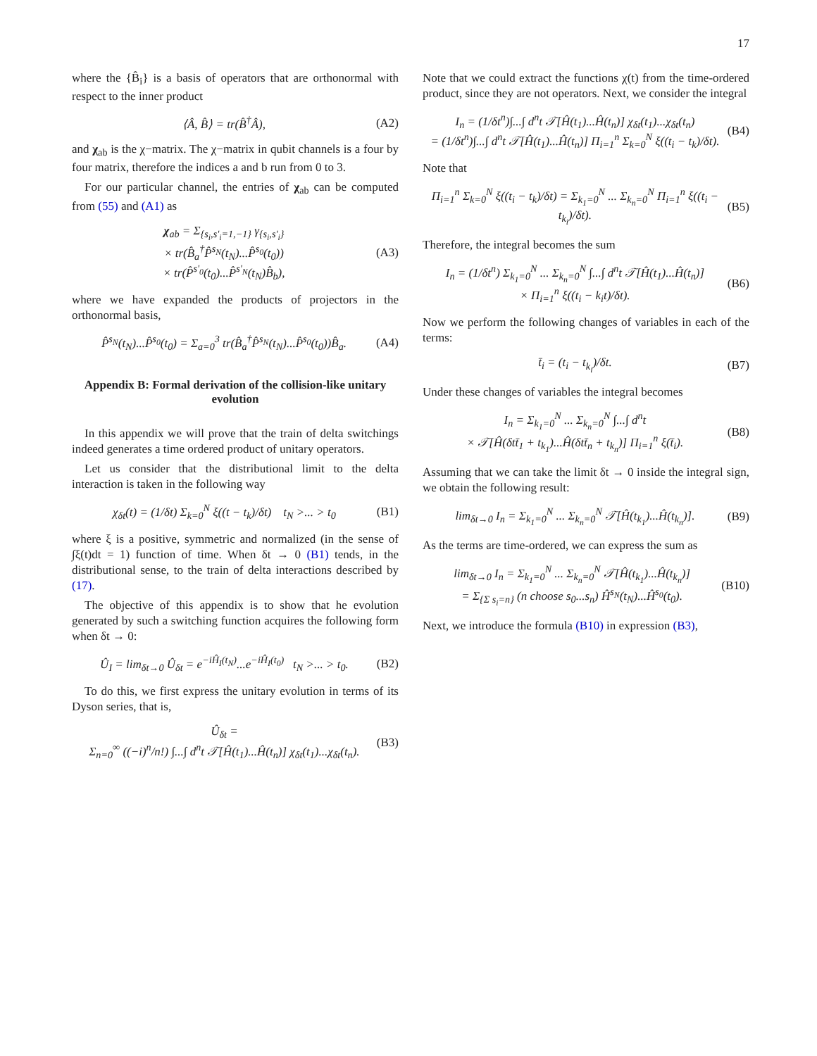17
where the {B̂<sub>i</sub>} is a basis of operators that are orthonormal with respect to the inner product
⟨Â, B̂⟩ = tr(B̂<sup>†</sup>Â), (A2)
and χ<sub>ab</sub> is the χ−matrix. The χ−matrix in qubit channels is a four by four matrix, therefore the indices a and b run from 0 to 3.
For our particular channel, the entries of χ<sub>ab</sub> can be computed from (55) and (A1) as
χ<sub>ab</sub> = Σ<sub>{s<sub>i</sub>,s'<sub>i</sub>=1,−1}</sub> γ<sub>{s<sub>i</sub>,s'<sub>i</sub>}</sub>
× tr(B̂<sub>a</sub><sup>†</sup>P̂<sup>s<sub>N</sub></sup>(t<sub>N</sub>)...P̂<sup>s<sub>0</sub></sup>(t<sub>0</sub>))
× tr(P̂<sup>s'<sub>0</sub></sup>(t<sub>0</sub>)...P̂<sup>s'<sub>N</sub></sup>(t<sub>N</sub>)B̂<sub>b</sub>), (A3)
where we have expanded the products of projectors in the orthonormal basis,
P̂<sup>s<sub>N</sub></sup>(t<sub>N</sub>)...P̂<sup>s<sub>0</sub></sup>(t<sub>0</sub>) = Σ<sub>a=0</sub><sup>3</sup> tr(B̂<sub>a</sub><sup>†</sup>P̂<sup>s<sub>N</sub></sup>(t<sub>N</sub>)...P̂<sup>s<sub>0</sub></sup>(t<sub>0</sub>))B̂<sub>a</sub>. (A4)
Appendix B: Formal derivation of the collision-like unitary evolution
In this appendix we will prove that the train of delta switchings indeed generates a time ordered product of unitary operators.
Let us consider that the distributional limit to the delta interaction is taken in the following way
χ<sub>δt</sub>(t) = (1/δt) Σ<sub>k=0</sub><sup>N</sup> ξ((t − t<sub>k</sub>)/δt) t<sub>N</sub> >... > t<sub>0</sub> (B1)
where ξ is a positive, symmetric and normalized (in the sense of ∫ξ(t)dt = 1) function of time. When δt → 0 (B1) tends, in the distributional sense, to the train of delta interactions described by (17).
The objective of this appendix is to show that he evolution generated by such a switching function acquires the following form when δt → 0:
Û<sub>I</sub> = lim<sub>δt→0</sub> Û<sub>δt</sub> = e<sup>−iĤ<sub>I</sub>(t<sub>N</sub>)</sup>...e<sup>−iĤ<sub>I</sub>(t<sub>0</sub>)</sup> t<sub>N</sub> >... > t<sub>0</sub>. (B2)
To do this, we first express the unitary evolution in terms of its Dyson series, that is,
Û<sub>δt</sub> =
Σ<sub>n=0</sub><sup>∞</sup> ((−i)<sup>n</sup>/n!) ∫...∫ d<sup>n</sup>t 𝒯[Ĥ(t<sub>1</sub>)...Ĥ(t<sub>n</sub>)] χ<sub>δt</sub>(t<sub>1</sub>)...χ<sub>δt</sub>(t<sub>n</sub>). (B3)
Note that we could extract the functions χ(t) from the time-ordered product, since they are not operators. Next, we consider the integral
I<sub>n</sub> = (1/δt<sup>n</sup>)∫...∫ d<sup>n</sup>t 𝒯[Ĥ(t<sub>1</sub>)...Ĥ(t<sub>n</sub>)] χ<sub>δt</sub>(t<sub>1</sub>)...χ<sub>δt</sub>(t<sub>n</sub>)
= (1/δt<sup>n</sup>)∫...∫ d<sup>n</sup>t 𝒯[Ĥ(t<sub>1</sub>)...Ĥ(t<sub>n</sub>)] Π<sub>i=1</sub><sup>n</sup> Σ<sub>k=0</sub><sup>N</sup> ξ((t<sub>i</sub> − t<sub>k</sub>)/δt). (B4)
Note that
Π<sub>i=1</sub><sup>n</sup> Σ<sub>k=0</sub><sup>N</sup> ξ((t<sub>i</sub> − t<sub>k</sub>)/δt) = Σ<sub>k<sub>1</sub>=0</sub><sup>N</sup> ... Σ<sub>k<sub>n</sub>=0</sub><sup>N</sup> Π<sub>i=1</sub><sup>n</sup> ξ((t<sub>i</sub> − t<sub>k<sub>i</sub></sub>)/δt). (B5)
Therefore, the integral becomes the sum
I<sub>n</sub> = (1/δt<sup>n</sup>) Σ<sub>k<sub>1</sub>=0</sub><sup>N</sup> ... Σ<sub>k<sub>n</sub>=0</sub><sup>N</sup> ∫...∫ d<sup>n</sup>t 𝒯[Ĥ(t<sub>1</sub>)...Ĥ(t<sub>n</sub>)]
× Π<sub>i=1</sub><sup>n</sup> ξ((t<sub>i</sub> − k<sub>i</sub>t)/δt). (B6)
Now we perform the following changes of variables in each of the terms:
t̄<sub>i</sub> = (t<sub>i</sub> − t<sub>k<sub>i</sub></sub>)/δt. (B7)
Under these changes of variables the integral becomes
I<sub>n</sub> = Σ<sub>k<sub>1</sub>=0</sub><sup>N</sup> ... Σ<sub>k<sub>n</sub>=0</sub><sup>N</sup> ∫...∫ d<sup>n</sup>t
× 𝒯[Ĥ(δtt̄<sub>1</sub> + t<sub>k<sub>1</sub></sub>)...Ĥ(δtt̄<sub>n</sub> + t<sub>k<sub>n</sub></sub>)] Π<sub>i=1</sub><sup>n</sup> ξ(t̄<sub>i</sub>). (B8)
Assuming that we can take the limit δt → 0 inside the integral sign, we obtain the following result:
lim<sub>δt→0</sub> I<sub>n</sub> = Σ<sub>k<sub>1</sub>=0</sub><sup>N</sup> ... Σ<sub>k<sub>n</sub>=0</sub><sup>N</sup> 𝒯[Ĥ(t<sub>k<sub>1</sub></sub>)...Ĥ(t<sub>k<sub>n</sub></sub>)]. (B9)
As the terms are time-ordered, we can express the sum as
lim<sub>δt→0</sub> I<sub>n</sub> = Σ<sub>k<sub>1</sub>=0</sub><sup>N</sup> ... Σ<sub>k<sub>n</sub>=0</sub><sup>N</sup> 𝒯[Ĥ(t<sub>k<sub>1</sub></sub>)...Ĥ(t<sub>k<sub>n</sub></sub>)]
= Σ<sub>{Σ s<sub>i</sub>=n}</sub> (n choose s<sub>0</sub>...s<sub>n</sub>) Ĥ<sup>s<sub>N</sub></sup>(t<sub>N</sub>)...Ĥ<sup>s<sub>0</sub></sup>(t<sub>0</sub>). (B10)
Next, we introduce the formula (B10) in expression (B3),